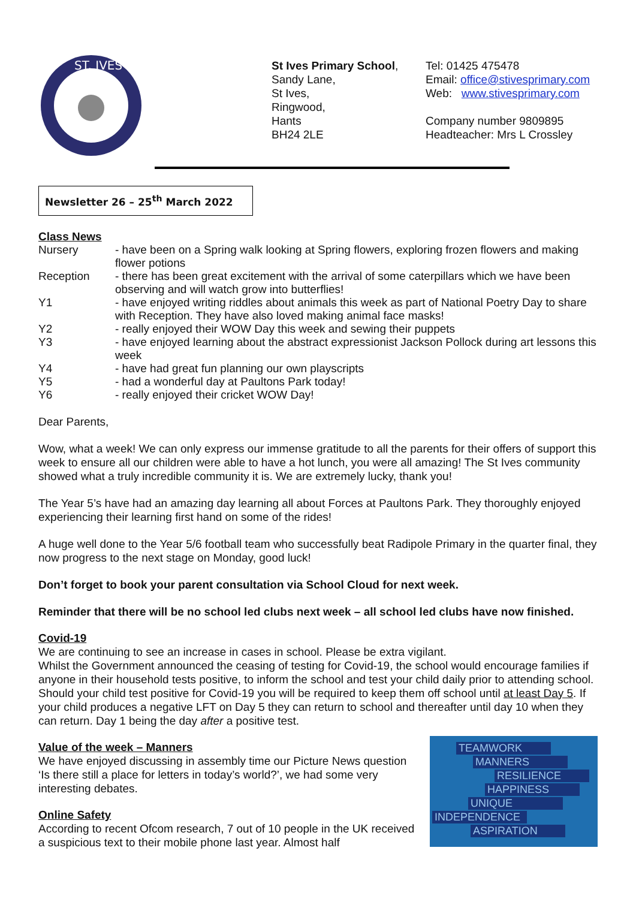ST. IVES
St Ives Primary School,
Sandy Lane,
St Ives,
Ringwood,
Hants
BH24 2LE
Tel: 01425 475478
Email: office@stivesprimary.com
Web: www.stivesprimary.com
Company number 9809895
Headteacher: Mrs L Crossley
Newsletter 26 – 25<sup>th</sup> March 2022
Class News
| Nursery | - have been on a Spring walk looking at Spring flowers, exploring frozen flowers and making flower potions |
| Reception | - there has been great excitement with the arrival of some caterpillars which we have been observing and will watch grow into butterflies! |
| Y1 | - have enjoyed writing riddles about animals this week as part of National Poetry Day to share with Reception. They have also loved making animal face masks! |
| Y2 | - really enjoyed their WOW Day this week and sewing their puppets |
| Y3 | - have enjoyed learning about the abstract expressionist Jackson Pollock during art lessons this week |
| Y4 | - have had great fun planning our own playscripts |
| Y5 | - had a wonderful day at Paultons Park today! |
| Y6 | - really enjoyed their cricket WOW Day! |
Dear Parents,
Wow, what a week! We can only express our immense gratitude to all the parents for their offers of support this week to ensure all our children were able to have a hot lunch, you were all amazing! The St Ives community showed what a truly incredible community it is. We are extremely lucky, thank you!
The Year 5’s have had an amazing day learning all about Forces at Paultons Park. They thoroughly enjoyed experiencing their learning first hand on some of the rides!
A huge well done to the Year 5/6 football team who successfully beat Radipole Primary in the quarter final, they now progress to the next stage on Monday, good luck!
Don’t forget to book your parent consultation via School Cloud for next week.
Reminder that there will be no school led clubs next week – all school led clubs have now finished.
Covid-19
We are continuing to see an increase in cases in school. Please be extra vigilant.
Whilst the Government announced the ceasing of testing for Covid-19, the school would encourage families if anyone in their household tests positive, to inform the school and test your child daily prior to attending school. Should your child test positive for Covid-19 you will be required to keep them off school until at least Day 5. If your child produces a negative LFT on Day 5 they can return to school and thereafter until day 10 when they can return. Day 1 being the day after a positive test.
Value of the week – Manners
We have enjoyed discussing in assembly time our Picture News question ‘Is there still a place for letters in today’s world?’, we had some very interesting debates.
Online Safety
According to recent Ofcom research, 7 out of 10 people in the UK received a suspicious text to their mobile phone last year. Almost half
TEAMWORK
MANNERS
RESILIENCE
HAPPINESS
UNIQUE
INDEPENDENCE
ASPIRATION